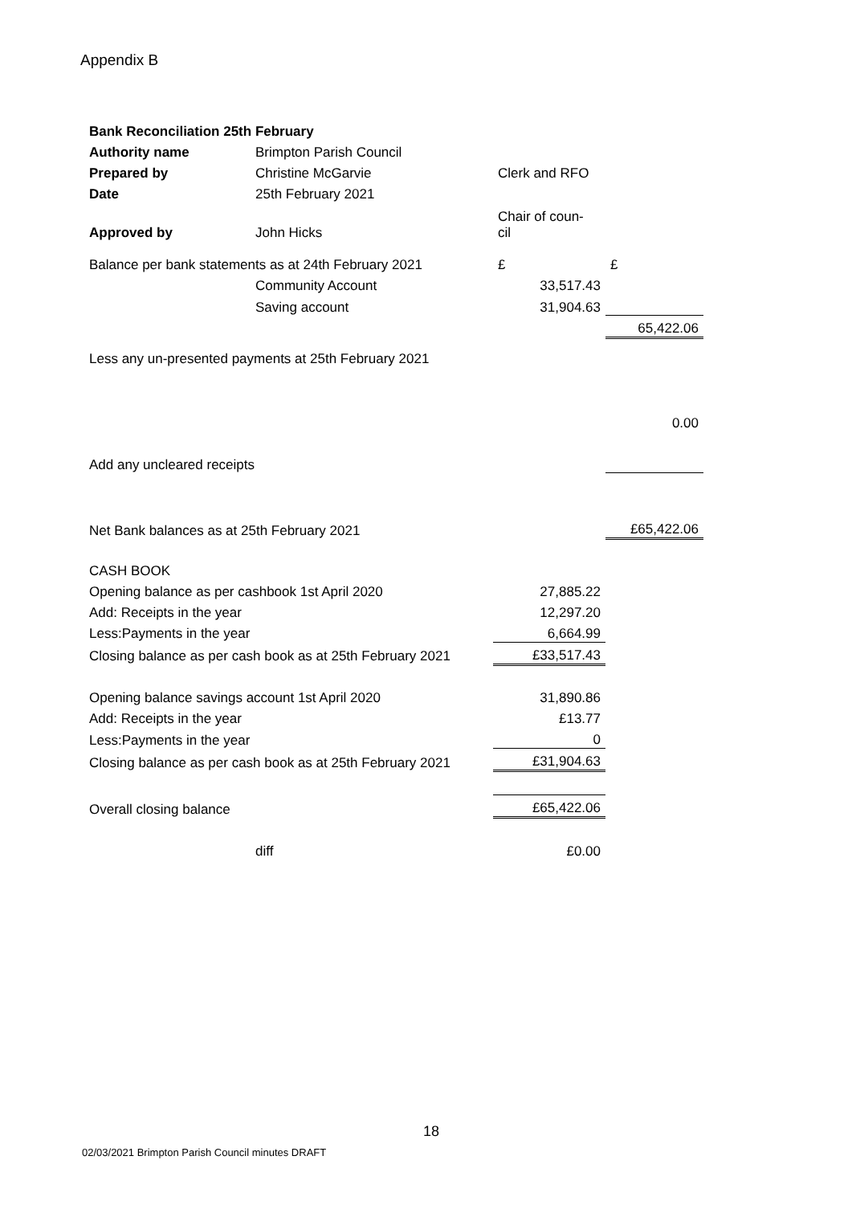Appendix B
| Bank Reconciliation 25th February | | | |
| Authority name | Brimpton Parish Council | | |
| Prepared by | Christine McGarvie | Clerk and RFO | |
| Date | 25th February 2021 | | |
| Approved by | John Hicks | Chair of coun- cil | |
| Balance per bank statements as at 24th February 2021 | | £ | £ |
| | Community Account | 33,517.43 | |
| | Saving account | 31,904.63 | |
| | | | 65,422.06 |
| Less any un-presented payments at 25th February 2021 | | | |
| | | | 0.00 |
| Add any uncleared receipts | | | |
| Net Bank balances as at 25th February 2021 | | | £65,422.06 |
| CASH BOOK | | | |
| Opening balance as per cashbook 1st April 2020 | | 27,885.22 | |
| Add: Receipts in the year | | 12,297.20 | |
| Less:Payments in the year | | 6,664.99 | |
| Closing balance as per cash book as at 25th February 2021 | | £33,517.43 | |
| Opening balance savings account 1st April 2020 | | 31,890.86 | |
| Add: Receipts in the year | | £13.77 | |
| Less:Payments in the year | | 0 | |
| Closing balance as per cash book as at 25th February 2021 | | £31,904.63 | |
| Overall closing balance | | £65,422.06 | |
| | diff | £0.00 | |
18
02/03/2021 Brimpton Parish Council minutes DRAFT